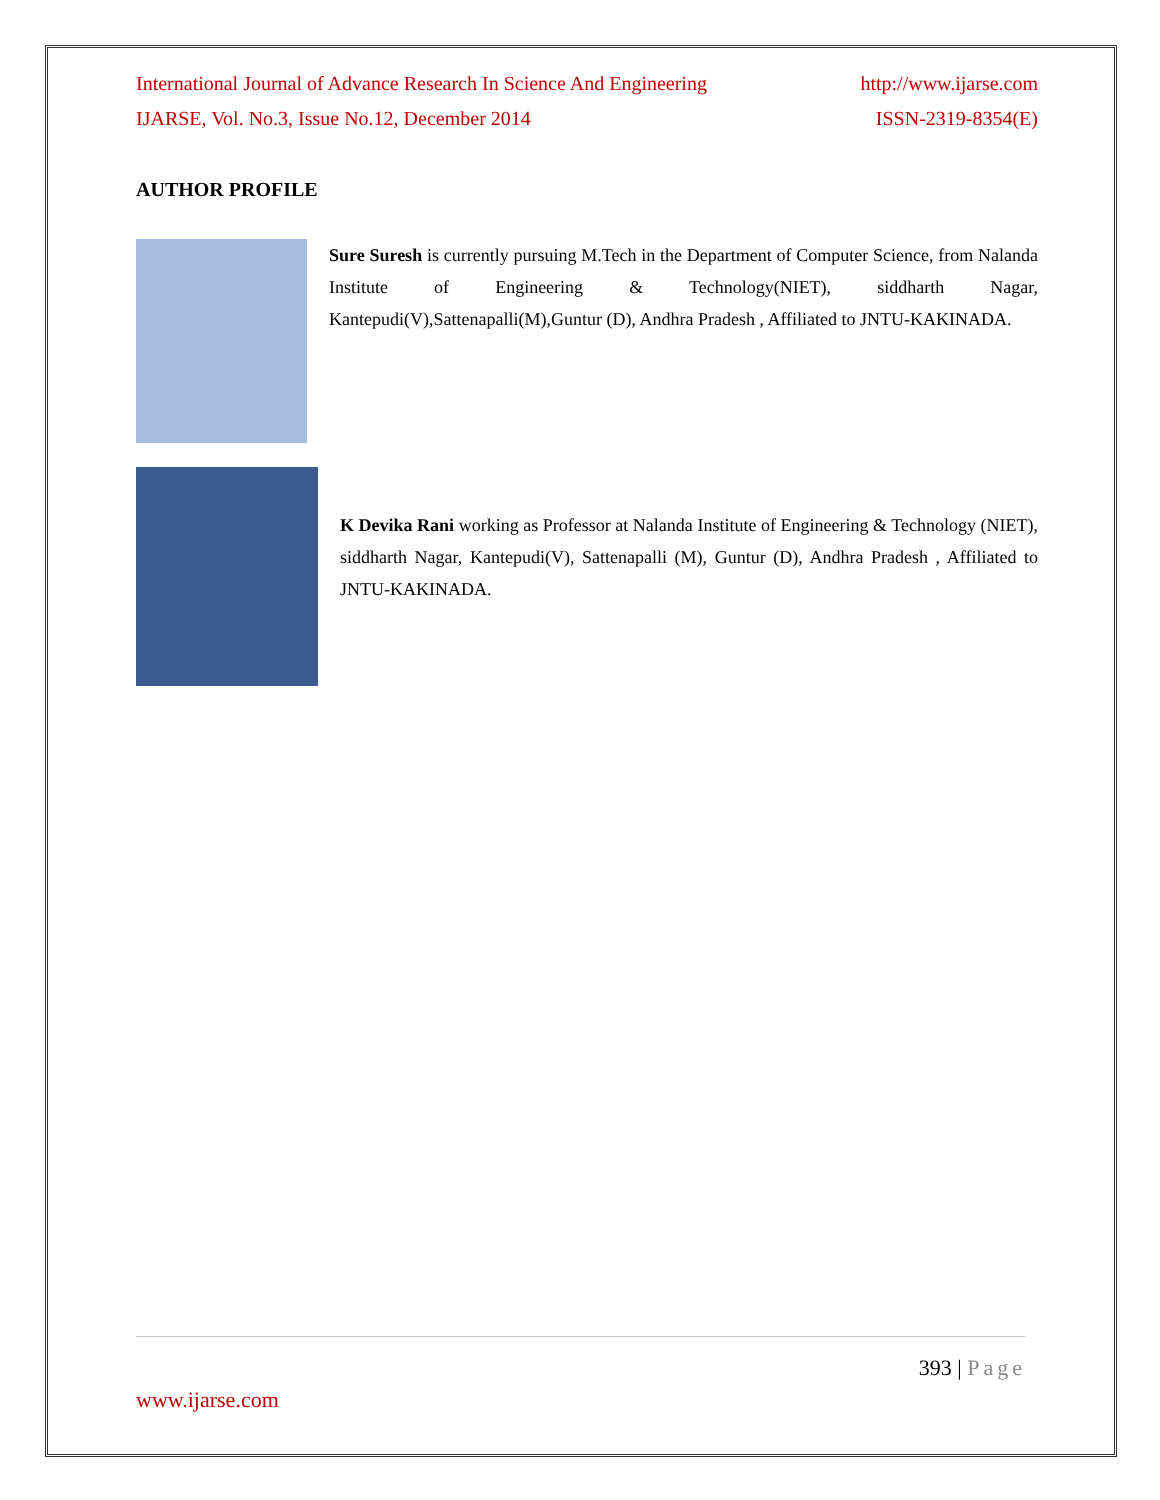International Journal of Advance Research In Science And Engineering http://www.ijarse.com
IJARSE, Vol. No.3, Issue No.12, December 2014 ISSN-2319-8354(E)
AUTHOR PROFILE
Sure Suresh is currently pursuing M.Tech in the Department of Computer Science, from Nalanda Institute of Engineering & Technology(NIET), siddharth Nagar, Kantepudi(V),Sattenapalli(M),Guntur (D), Andhra Pradesh , Affiliated to JNTU-KAKINADA.
K Devika Rani working as Professor at Nalanda Institute of Engineering & Technology (NIET), siddharth Nagar, Kantepudi(V), Sattenapalli (M), Guntur (D), Andhra Pradesh , Affiliated to JNTU-KAKINADA.
393 | Page
www.ijarse.com